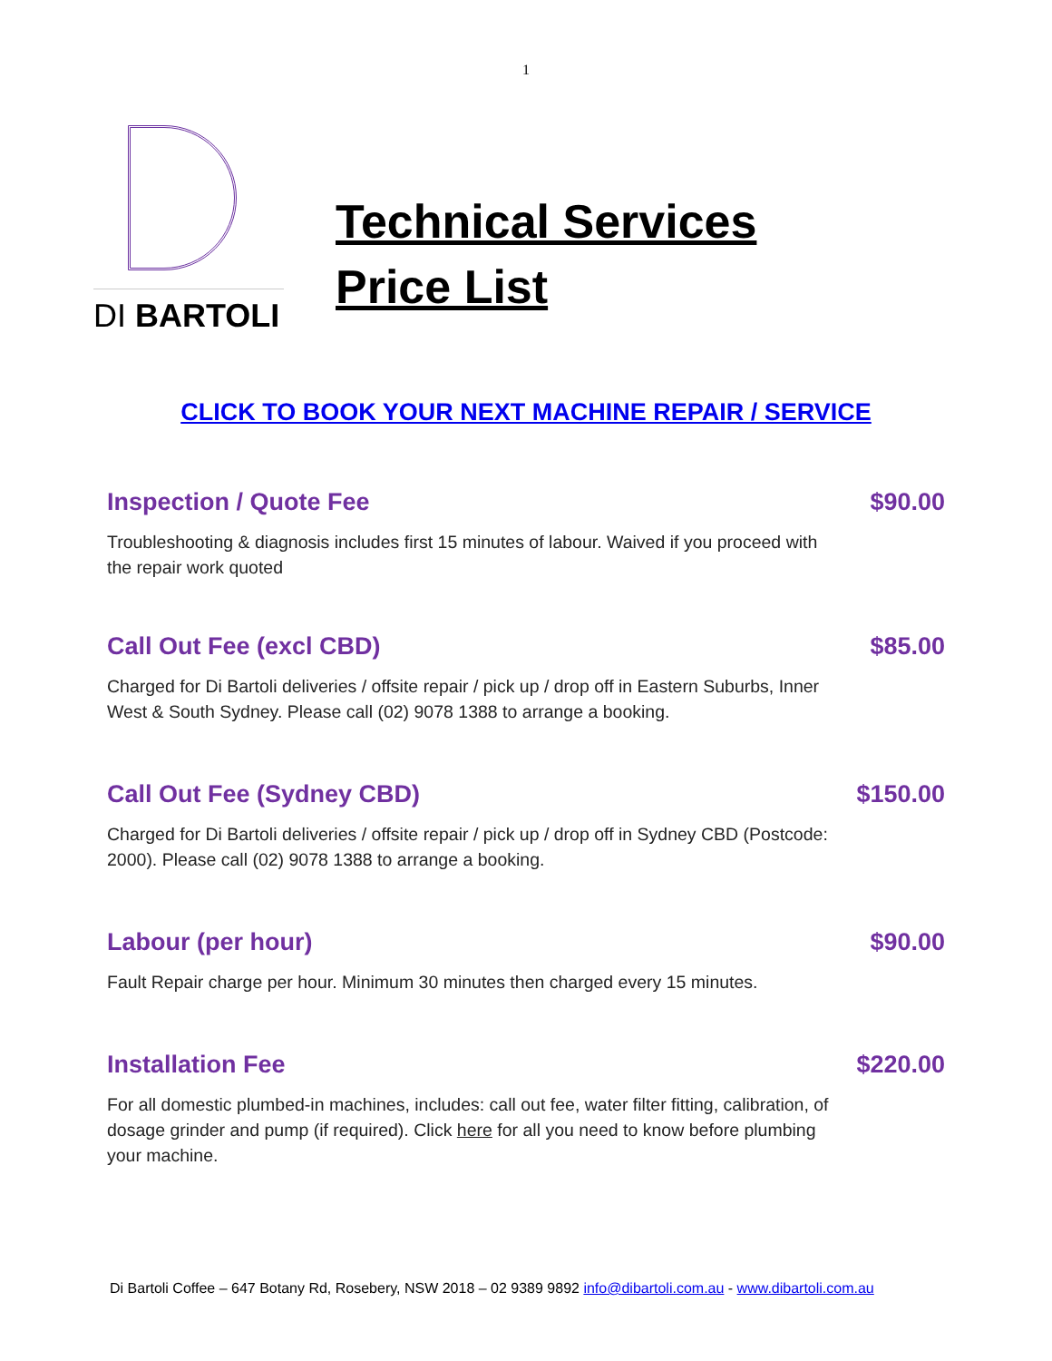1
DI BARTOLI
Technical Services
Price List
CLICK TO BOOK YOUR NEXT MACHINE REPAIR / SERVICE
Inspection / Quote Fee $90.00
Troubleshooting & diagnosis includes first 15 minutes of labour. Waived if you proceed with the repair work quoted
Call Out Fee (excl CBD) $85.00
Charged for Di Bartoli deliveries / offsite repair / pick up / drop off in Eastern Suburbs, Inner West & South Sydney. Please call (02) 9078 1388 to arrange a booking.
Call Out Fee (Sydney CBD) $150.00
Charged for Di Bartoli deliveries / offsite repair / pick up / drop off in Sydney CBD (Postcode: 2000). Please call (02) 9078 1388 to arrange a booking.
Labour (per hour) $90.00
Fault Repair charge per hour. Minimum 30 minutes then charged every 15 minutes.
Installation Fee $220.00
For all domestic plumbed-in machines, includes: call out fee, water filter fitting, calibration, of dosage grinder and pump (if required). Click here for all you need to know before plumbing
your machine.
Di Bartoli Coffee – 647 Botany Rd, Rosebery, NSW 2018 – 02 9389 9892 info@dibartoli.com.au - www.dibartoli.com.au